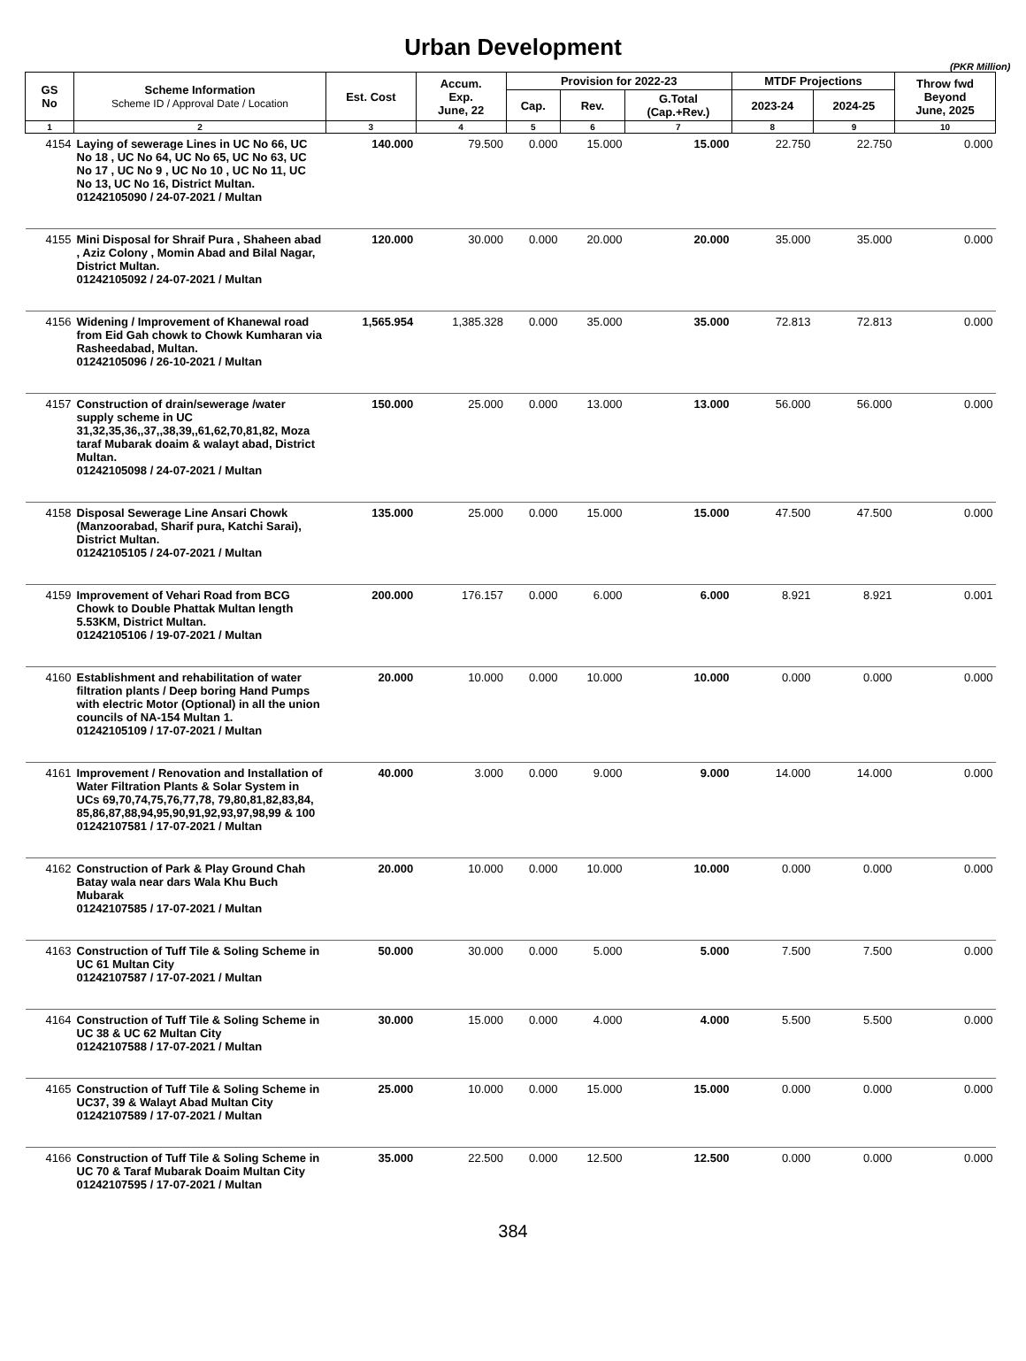Urban Development
(PKR Million)
| GS No | Scheme Information Scheme ID / Approval Date / Location | Est. Cost | Accum. Exp. June, 22 | Provision for 2022-23 | | | MTDF Projections | | Throw fwd Beyond June, 2025 |
| --- | --- | --- | --- | --- | --- | --- | --- | --- | --- |
| | | | | Cap. | Rev. | G.Total (Cap.+Rev.) | 2023-24 | 2024-25 | |
| 1 | 2 | 3 | 4 | 5 | 6 | 7 | 8 | 9 | 10 |
| 4154 | Laying of sewerage Lines in UC No 66, UC No 18 , UC No 64, UC No 65, UC No 63, UC No 17 , UC No 9 , UC No 10 , UC No 11, UC No 13, UC No 16, District Multan. 01242105090 / 24-07-2021 / Multan | 140.000 | 79.500 | 0.000 | 15.000 | 15.000 | 22.750 | 22.750 | 0.000 |
| 4155 | Mini Disposal for Shraif Pura , Shaheen abad , Aziz Colony , Momin Abad and Bilal Nagar, District Multan. 01242105092 / 24-07-2021 / Multan | 120.000 | 30.000 | 0.000 | 20.000 | 20.000 | 35.000 | 35.000 | 0.000 |
| 4156 | Widening / Improvement of Khanewal road from Eid Gah chowk to Chowk Kumharan via Rasheedabad, Multan. 01242105096 / 26-10-2021 / Multan | 1,565.954 | 1,385.328 | 0.000 | 35.000 | 35.000 | 72.813 | 72.813 | 0.000 |
| 4157 | Construction of drain/sewerage /water supply scheme in UC 31,32,35,36,,37,,38,39,,61,62,70,81,82, Moza taraf Mubarak doaim & walayt abad, District Multan. 01242105098 / 24-07-2021 / Multan | 150.000 | 25.000 | 0.000 | 13.000 | 13.000 | 56.000 | 56.000 | 0.000 |
| 4158 | Disposal Sewerage Line Ansari Chowk (Manzoorabad, Sharif pura, Katchi Sarai), District Multan. 01242105105 / 24-07-2021 / Multan | 135.000 | 25.000 | 0.000 | 15.000 | 15.000 | 47.500 | 47.500 | 0.000 |
| 4159 | Improvement of Vehari Road from BCG Chowk to Double Phattak Multan length 5.53KM, District Multan. 01242105106 / 19-07-2021 / Multan | 200.000 | 176.157 | 0.000 | 6.000 | 6.000 | 8.921 | 8.921 | 0.001 |
| 4160 | Establishment and rehabilitation of water filtration plants / Deep boring Hand Pumps with electric Motor (Optional) in all the union councils of NA-154 Multan 1. 01242105109 / 17-07-2021 / Multan | 20.000 | 10.000 | 0.000 | 10.000 | 10.000 | 0.000 | 0.000 | 0.000 |
| 4161 | Improvement / Renovation and Installation of Water Filtration Plants & Solar System in UCs 69,70,74,75,76,77,78, 79,80,81,82,83,84, 85,86,87,88,94,95,90,91,92,93,97,98,99 & 100 01242107581 / 17-07-2021 / Multan | 40.000 | 3.000 | 0.000 | 9.000 | 9.000 | 14.000 | 14.000 | 0.000 |
| 4162 | Construction of Park & Play Ground Chah Batay wala near dars Wala Khu Buch Mubarak 01242107585 / 17-07-2021 / Multan | 20.000 | 10.000 | 0.000 | 10.000 | 10.000 | 0.000 | 0.000 | 0.000 |
| 4163 | Construction of Tuff Tile & Soling Scheme in UC 61 Multan City 01242107587 / 17-07-2021 / Multan | 50.000 | 30.000 | 0.000 | 5.000 | 5.000 | 7.500 | 7.500 | 0.000 |
| 4164 | Construction of Tuff Tile & Soling Scheme in UC 38 & UC 62 Multan City 01242107588 / 17-07-2021 / Multan | 30.000 | 15.000 | 0.000 | 4.000 | 4.000 | 5.500 | 5.500 | 0.000 |
| 4165 | Construction of Tuff Tile & Soling Scheme in UC37, 39 & Walayt Abad Multan City 01242107589 / 17-07-2021 / Multan | 25.000 | 10.000 | 0.000 | 15.000 | 15.000 | 0.000 | 0.000 | 0.000 |
| 4166 | Construction of Tuff Tile & Soling Scheme in UC 70 & Taraf Mubarak Doaim Multan City 01242107595 / 17-07-2021 / Multan | 35.000 | 22.500 | 0.000 | 12.500 | 12.500 | 0.000 | 0.000 | 0.000 |
384